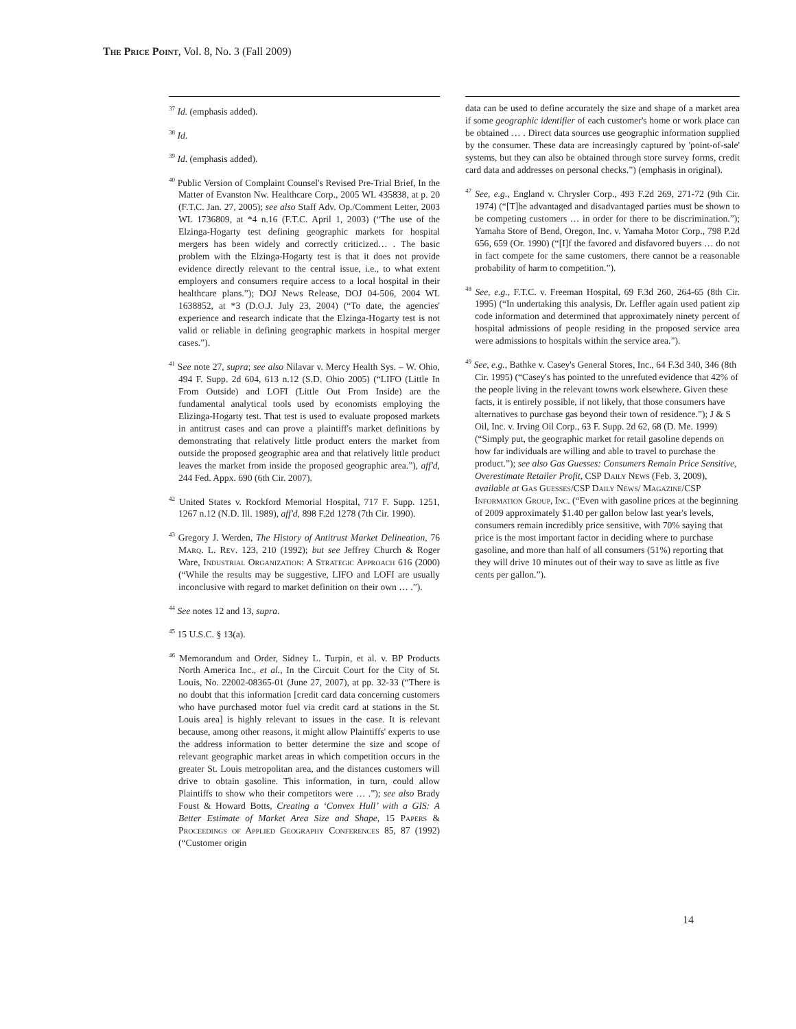The Price Point, Vol. 8, No. 3 (Fall 2009)
<sup>37</sup> Id. (emphasis added).
<sup>38</sup> Id.
<sup>39</sup> Id. (emphasis added).
<sup>40</sup> Public Version of Complaint Counsel's Revised Pre-Trial Brief, In the Matter of Evanston Nw. Healthcare Corp., 2005 WL 435838, at p. 20 (F.T.C. Jan. 27, 2005); see also Staff Adv. Op./Comment Letter, 2003 WL 1736809, at *4 n.16 (F.T.C. April 1, 2003) (“The use of the Elzinga-Hogarty test defining geographic markets for hospital mergers has been widely and correctly criticized… . The basic problem with the Elzinga-Hogarty test is that it does not provide evidence directly relevant to the central issue, i.e., to what extent employers and consumers require access to a local hospital in their healthcare plans.”); DOJ News Release, DOJ 04-506, 2004 WL 1638852, at *3 (D.O.J. July 23, 2004) (“To date, the agencies' experience and research indicate that the Elzinga-Hogarty test is not valid or reliable in defining geographic markets in hospital merger cases.”).
<sup>41</sup> See note 27, supra; see also Nilavar v. Mercy Health Sys. – W. Ohio, 494 F. Supp. 2d 604, 613 n.12 (S.D. Ohio 2005) (“LIFO (Little In From Outside) and LOFI (Little Out From Inside) are the fundamental analytical tools used by economists employing the Elizinga-Hogarty test. That test is used to evaluate proposed markets in antitrust cases and can prove a plaintiff's market definitions by demonstrating that relatively little product enters the market from outside the proposed geographic area and that relatively little product leaves the market from inside the proposed geographic area.”), aff'd, 244 Fed. Appx. 690 (6th Cir. 2007).
<sup>42</sup> United States v. Rockford Memorial Hospital, 717 F. Supp. 1251, 1267 n.12 (N.D. Ill. 1989), aff'd, 898 F.2d 1278 (7th Cir. 1990).
<sup>43</sup> Gregory J. Werden, The History of Antitrust Market Delineation, 76 Marq. L. Rev. 123, 210 (1992); but see Jeffrey Church & Roger Ware, Industrial Organization: A Strategic Approach 616 (2000) (“While the results may be suggestive, LIFO and LOFI are usually inconclusive with regard to market definition on their own … .”).
<sup>44</sup> See notes 12 and 13, supra.
<sup>45</sup> 15 U.S.C. § 13(a).
<sup>46</sup> Memorandum and Order, Sidney L. Turpin, et al. v. BP Products North America Inc., et al., In the Circuit Court for the City of St. Louis, No. 22002-08365-01 (June 27, 2007), at pp. 32-33 (“There is no doubt that this information [credit card data concerning customers who have purchased motor fuel via credit card at stations in the St. Louis area] is highly relevant to issues in the case. It is relevant because, among other reasons, it might allow Plaintiffs' experts to use the address information to better determine the size and scope of relevant geographic market areas in which competition occurs in the greater St. Louis metropolitan area, and the distances customers will drive to obtain gasoline. This information, in turn, could allow Plaintiffs to show who their competitors were … .”); see also Brady Foust & Howard Botts, Creating a ‘Convex Hull’ with a GIS: A Better Estimate of Market Area Size and Shape, 15 Papers & Proceedings of Applied Geography Conferences 85, 87 (1992) (“Customer origin
data can be used to define accurately the size and shape of a market area if some geographic identifier of each customer's home or work place can be obtained … . Direct data sources use geographic information supplied by the consumer. These data are increasingly captured by 'point-of-sale' systems, but they can also be obtained through store survey forms, credit card data and addresses on personal checks.”) (emphasis in original).
<sup>47</sup> See, e.g., England v. Chrysler Corp., 493 F.2d 269, 271-72 (9th Cir. 1974) (“[T]he advantaged and disadvantaged parties must be shown to be competing customers … in order for there to be discrimination.”); Yamaha Store of Bend, Oregon, Inc. v. Yamaha Motor Corp., 798 P.2d 656, 659 (Or. 1990) (“[I]f the favored and disfavored buyers … do not in fact compete for the same customers, there cannot be a reasonable probability of harm to competition.”).
<sup>48</sup> See, e.g., F.T.C. v. Freeman Hospital, 69 F.3d 260, 264-65 (8th Cir. 1995) (“In undertaking this analysis, Dr. Leffler again used patient zip code information and determined that approximately ninety percent of hospital admissions of people residing in the proposed service area were admissions to hospitals within the service area.”).
<sup>49</sup> See, e.g., Bathke v. Casey's General Stores, Inc., 64 F.3d 340, 346 (8th Cir. 1995) (“Casey's has pointed to the unrefuted evidence that 42% of the people living in the relevant towns work elsewhere. Given these facts, it is entirely possible, if not likely, that those consumers have alternatives to purchase gas beyond their town of residence.”); J & S Oil, Inc. v. Irving Oil Corp., 63 F. Supp. 2d 62, 68 (D. Me. 1999) (“Simply put, the geographic market for retail gasoline depends on how far individuals are willing and able to travel to purchase the product.”); see also Gas Guesses: Consumers Remain Price Sensitive, Overestimate Retailer Profit, CSP Daily News (Feb. 3, 2009), available at Gas Guesses/CSP Daily News/ Magazine/CSP Information Group, Inc. (“Even with gasoline prices at the beginning of 2009 approximately $1.40 per gallon below last year's levels, consumers remain incredibly price sensitive, with 70% saying that price is the most important factor in deciding where to purchase gasoline, and more than half of all consumers (51%) reporting that they will drive 10 minutes out of their way to save as little as five cents per gallon.”).
14